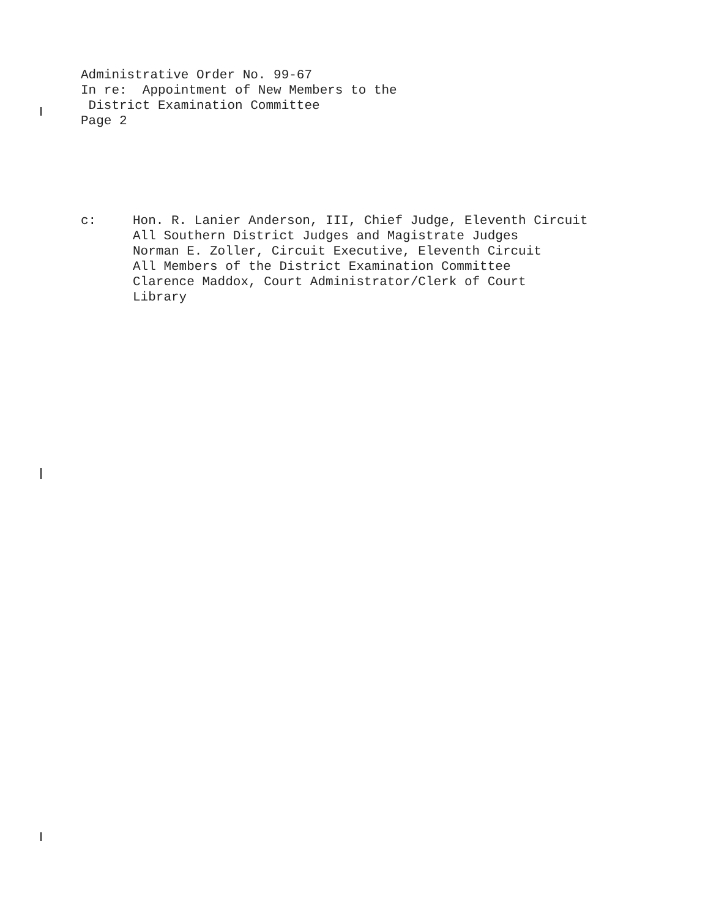Administrative Order No. 99-67
In re: Appointment of New Members to the
District Examination Committee
Page 2
c: Hon. R. Lanier Anderson, III, Chief Judge, Eleventh Circuit
All Southern District Judges and Magistrate Judges
Norman E. Zoller, Circuit Executive, Eleventh Circuit
All Members of the District Examination Committee
Clarence Maddox, Court Administrator/Clerk of Court
Library